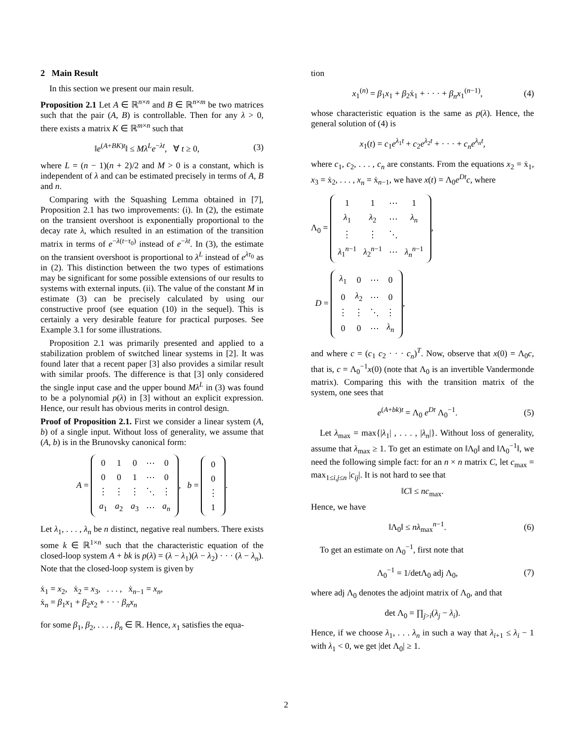2 Main Result
In this section we present our main result.
Proposition 2.1 Let A ∈ ℝ<sup>n×n</sup> and B ∈ ℝ<sup>n×m</sup> be two matrices such that the pair (A, B) is controllable. Then for any λ > 0, there exists a matrix K ∈ ℝ<sup>m×n</sup> such that
‖e<sup>(A+BK)t</sup>‖ ≤ Mλ<sup>L</sup>e<sup>−λt</sup>, ∀ t ≥ 0, (3)
where L = (n − 1)(n + 2)/2 and M > 0 is a constant, which is independent of λ and can be estimated precisely in terms of A, B and n.
Comparing with the Squashing Lemma obtained in [7], Proposition 2.1 has two improvements: (i). In (2), the estimate on the transient overshoot is exponentially proportional to the decay rate λ, which resulted in an estimation of the transition matrix in terms of e<sup>−λ(t−τ<sub>0</sub>)</sup> instead of e<sup>−λt</sup>. In (3), the estimate on the transient overshoot is proportional to λ<sup>L</sup> instead of e<sup>λτ<sub>0</sub></sup> as in (2). This distinction between the two types of estimations may be significant for some possible extensions of our results to systems with external inputs. (ii). The value of the constant M in estimate (3) can be precisely calculated by using our constructive proof (see equation (10) in the sequel). This is certainly a very desirable feature for practical purposes. See Example 3.1 for some illustrations.
Proposition 2.1 was primarily presented and applied to a stabilization problem of switched linear systems in [2]. It was found later that a recent paper [3] also provides a similar result with similar proofs. The difference is that [3] only considered the single input case and the upper bound Mλ<sup>L</sup> in (3) was found to be a polynomial p(λ) in [3] without an explicit expression. Hence, our result has obvious merits in control design.
Proof of Proposition 2.1. First we consider a linear system (A, b) of a single input. Without loss of generality, we assume that (A, b) is in the Brunovsky canonical form:
A =
| 0 | 1 | 0 | ⋯ | 0 |
| 0 | 0 | 1 | ⋯ | 0 |
| ⋮ | ⋮ | ⋮ | ⋱ | ⋮ |
| a<sub>1</sub> | a<sub>2</sub> | a<sub>3</sub> | ⋯ | a<sub>n</sub> |
, b =
| 0 |
| 0 |
| ⋮ |
| 1 |
.
Let λ<sub>1</sub>, . . . , λ<sub>n</sub> be n distinct, negative real numbers. There exists some k ∈ ℝ<sup>1×n</sup> such that the characteristic equation of the closed-loop system A + bk is p(λ) = (λ − λ<sub>1</sub>)(λ − λ<sub>2</sub>) · · · (λ − λ<sub>n</sub>). Note that the closed-loop system is given by
ẋ<sub>1</sub> = x<sub>2</sub>, ẋ<sub>2</sub> = x<sub>3</sub>, . . . , ẋ<sub>n−1</sub> = x<sub>n</sub>,
ẋ<sub>n</sub> = β<sub>1</sub>x<sub>1</sub> + β<sub>2</sub>x<sub>2</sub> + · · · β<sub>n</sub>x<sub>n</sub>
for some β<sub>1</sub>, β<sub>2</sub>, . . . , β<sub>n</sub> ∈ ℝ. Hence, x<sub>1</sub> satisfies the equa-
tion
x<sub>1</sub><sup>(n)</sup> = β<sub>1</sub>x<sub>1</sub> + β<sub>2</sub>ẋ<sub>1</sub> + · · · + β<sub>n</sub>x<sub>1</sub><sup>(n−1)</sup>, (4)
whose characteristic equation is the same as p(λ). Hence, the general solution of (4) is
x<sub>1</sub>(t) = c<sub>1</sub>e<sup>λ<sub>1</sub>t</sup> + c<sub>2</sub>e<sup>λ<sub>2</sub>t</sup> + · · · + c<sub>n</sub>e<sup>λ<sub>n</sub>t</sup>,
where c<sub>1</sub>, c<sub>2</sub>, . . . , c<sub>n</sub> are constants. From the equations x<sub>2</sub> = ẋ<sub>1</sub>, x<sub>3</sub> = ẋ<sub>2</sub>, . . . , x<sub>n</sub> = ẋ<sub>n−1</sub>, we have x(t) = Λ<sub>0</sub>e<sup>Dt</sup>c, where
Λ<sub>0</sub> =
| 1 | 1 | ⋯ | 1 |
| λ<sub>1</sub> | λ<sub>2</sub> | ⋯ | λ<sub>n</sub> |
| ⋮ | ⋮ | ⋱ | |
| λ<sub>1</sub><sup>n−1</sup> | λ<sub>2</sub><sup>n−1</sup> | ⋯ | λ<sub>n</sub><sup>n−1</sup> |
,
D =
| λ<sub>1</sub> | 0 | ⋯ | 0 |
| 0 | λ<sub>2</sub> | ⋯ | 0 |
| ⋮ | ⋮ | ⋱ | ⋮ |
| 0 | 0 | ⋯ | λ<sub>n</sub> |
,
and where c = (c<sub>1</sub> c<sub>2</sub> · · · c<sub>n</sub>)<sup>T</sup>. Now, observe that x(0) = Λ<sub>0</sub>c, that is, c = Λ<sub>0</sub><sup>−1</sup>x(0) (note that Λ<sub>0</sub> is an invertible Vandermonde matrix). Comparing this with the transition matrix of the system, one sees that
e<sup>(A+bk)t</sup> = Λ<sub>0</sub> e<sup>Dt</sup> Λ<sub>0</sub><sup>−1</sup>. (5)
Let λ<sub>max</sub> = max{|λ<sub>1</sub>| , . . . , |λ<sub>n</sub>|}. Without loss of generality, assume that λ<sub>max</sub> ≥ 1. To get an estimate on ‖Λ<sub>0</sub>‖ and ‖Λ<sub>0</sub><sup>−1</sup>‖, we need the following simple fact: for an n × n matrix C, let c<sub>max</sub> = max<sub>1≤i,j≤n</sub> |c<sub>ij</sub>|. It is not hard to see that
‖C‖ ≤ nc<sub>max</sub>.
Hence, we have
‖Λ<sub>0</sub>‖ ≤ nλ<sub>max</sub><sup>n−1</sup>. (6)
To get an estimate on Λ<sub>0</sub><sup>−1</sup>, first note that
Λ<sub>0</sub><sup>−1</sup> = 1/detΛ<sub>0</sub> adj Λ<sub>0</sub>, (7)
where adj Λ<sub>0</sub> denotes the adjoint matrix of Λ<sub>0</sub>, and that
det Λ<sub>0</sub> = ∏<sub>j>i</sub>(λ<sub>j</sub> − λ<sub>i</sub>).
Hence, if we choose λ<sub>1</sub>, . . . λ<sub>n</sub> in such a way that λ<sub>i+1</sub> ≤ λ<sub>i</sub> − 1 with λ<sub>1</sub> < 0, we get |det Λ<sub>0</sub>| ≥ 1.
2